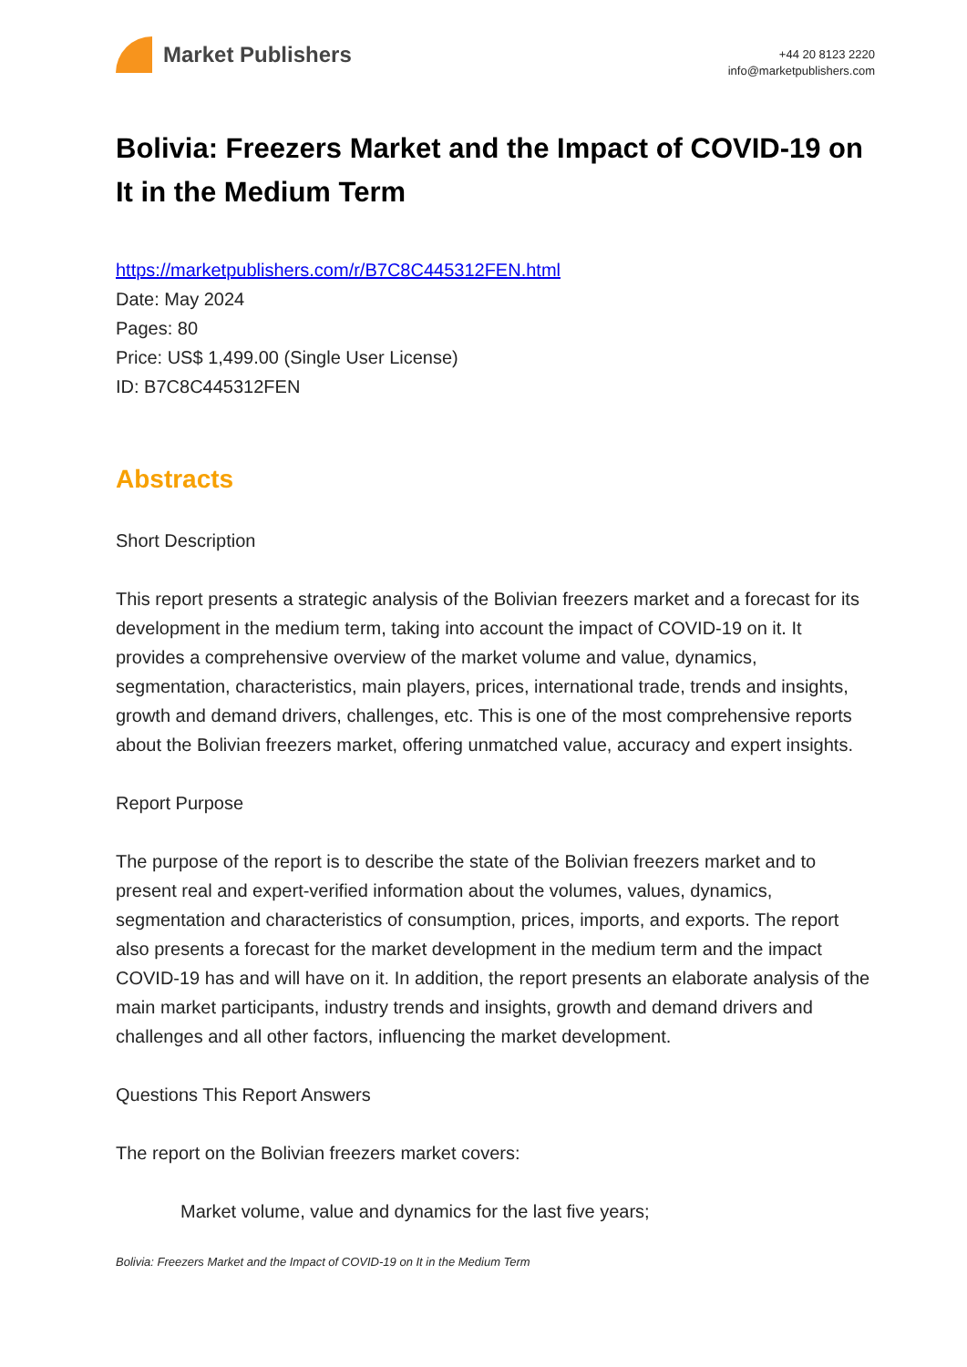Market Publishers
+44 20 8123 2220
info@marketpublishers.com
Bolivia: Freezers Market and the Impact of COVID-19 on It in the Medium Term
https://marketpublishers.com/r/B7C8C445312FEN.html
Date: May 2024
Pages: 80
Price: US$ 1,499.00 (Single User License)
ID: B7C8C445312FEN
Abstracts
Short Description
This report presents a strategic analysis of the Bolivian freezers market and a forecast for its development in the medium term, taking into account the impact of COVID-19 on it. It provides a comprehensive overview of the market volume and value, dynamics, segmentation, characteristics, main players, prices, international trade, trends and insights, growth and demand drivers, challenges, etc. This is one of the most comprehensive reports about the Bolivian freezers market, offering unmatched value, accuracy and expert insights.
Report Purpose
The purpose of the report is to describe the state of the Bolivian freezers market and to present real and expert-verified information about the volumes, values, dynamics, segmentation and characteristics of consumption, prices, imports, and exports. The report also presents a forecast for the market development in the medium term and the impact COVID-19 has and will have on it. In addition, the report presents an elaborate analysis of the main market participants, industry trends and insights, growth and demand drivers and challenges and all other factors, influencing the market development.
Questions This Report Answers
The report on the Bolivian freezers market covers:
Market volume, value and dynamics for the last five years;
Bolivia: Freezers Market and the Impact of COVID-19 on It in the Medium Term